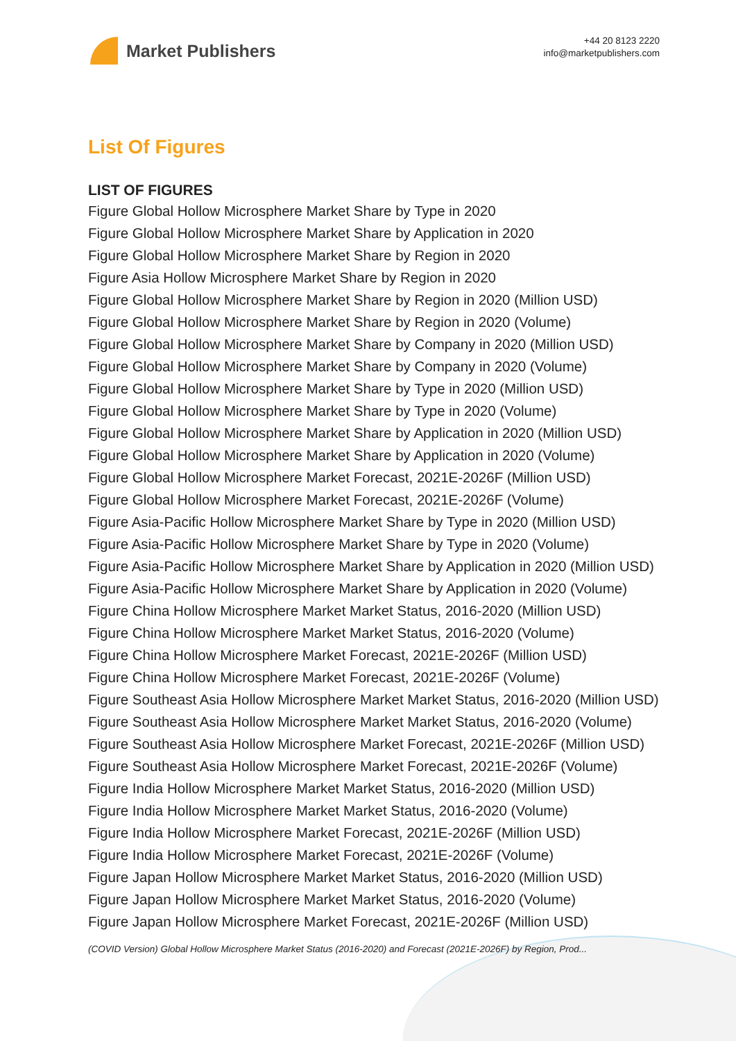Market Publishers
+44 20 8123 2220
info@marketpublishers.com
List Of Figures
LIST OF FIGURES
Figure Global Hollow Microsphere Market Share by Type in 2020
Figure Global Hollow Microsphere Market Share by Application in 2020
Figure Global Hollow Microsphere Market Share by Region in 2020
Figure Asia Hollow Microsphere Market Share by Region in 2020
Figure Global Hollow Microsphere Market Share by Region in 2020 (Million USD)
Figure Global Hollow Microsphere Market Share by Region in 2020 (Volume)
Figure Global Hollow Microsphere Market Share by Company in 2020 (Million USD)
Figure Global Hollow Microsphere Market Share by Company in 2020 (Volume)
Figure Global Hollow Microsphere Market Share by Type in 2020 (Million USD)
Figure Global Hollow Microsphere Market Share by Type in 2020 (Volume)
Figure Global Hollow Microsphere Market Share by Application in 2020 (Million USD)
Figure Global Hollow Microsphere Market Share by Application in 2020 (Volume)
Figure Global Hollow Microsphere Market Forecast, 2021E-2026F (Million USD)
Figure Global Hollow Microsphere Market Forecast, 2021E-2026F (Volume)
Figure Asia-Pacific Hollow Microsphere Market Share by Type in 2020 (Million USD)
Figure Asia-Pacific Hollow Microsphere Market Share by Type in 2020 (Volume)
Figure Asia-Pacific Hollow Microsphere Market Share by Application in 2020 (Million USD)
Figure Asia-Pacific Hollow Microsphere Market Share by Application in 2020 (Volume)
Figure China Hollow Microsphere Market Market Status, 2016-2020 (Million USD)
Figure China Hollow Microsphere Market Market Status, 2016-2020 (Volume)
Figure China Hollow Microsphere Market Forecast, 2021E-2026F (Million USD)
Figure China Hollow Microsphere Market Forecast, 2021E-2026F (Volume)
Figure Southeast Asia Hollow Microsphere Market Market Status, 2016-2020 (Million USD)
Figure Southeast Asia Hollow Microsphere Market Market Status, 2016-2020 (Volume)
Figure Southeast Asia Hollow Microsphere Market Forecast, 2021E-2026F (Million USD)
Figure Southeast Asia Hollow Microsphere Market Forecast, 2021E-2026F (Volume)
Figure India Hollow Microsphere Market Market Status, 2016-2020 (Million USD)
Figure India Hollow Microsphere Market Market Status, 2016-2020 (Volume)
Figure India Hollow Microsphere Market Forecast, 2021E-2026F (Million USD)
Figure India Hollow Microsphere Market Forecast, 2021E-2026F (Volume)
Figure Japan Hollow Microsphere Market Market Status, 2016-2020 (Million USD)
Figure Japan Hollow Microsphere Market Market Status, 2016-2020 (Volume)
Figure Japan Hollow Microsphere Market Forecast, 2021E-2026F (Million USD)
(COVID Version) Global Hollow Microsphere Market Status (2016-2020) and Forecast (2021E-2026F) by Region, Prod...